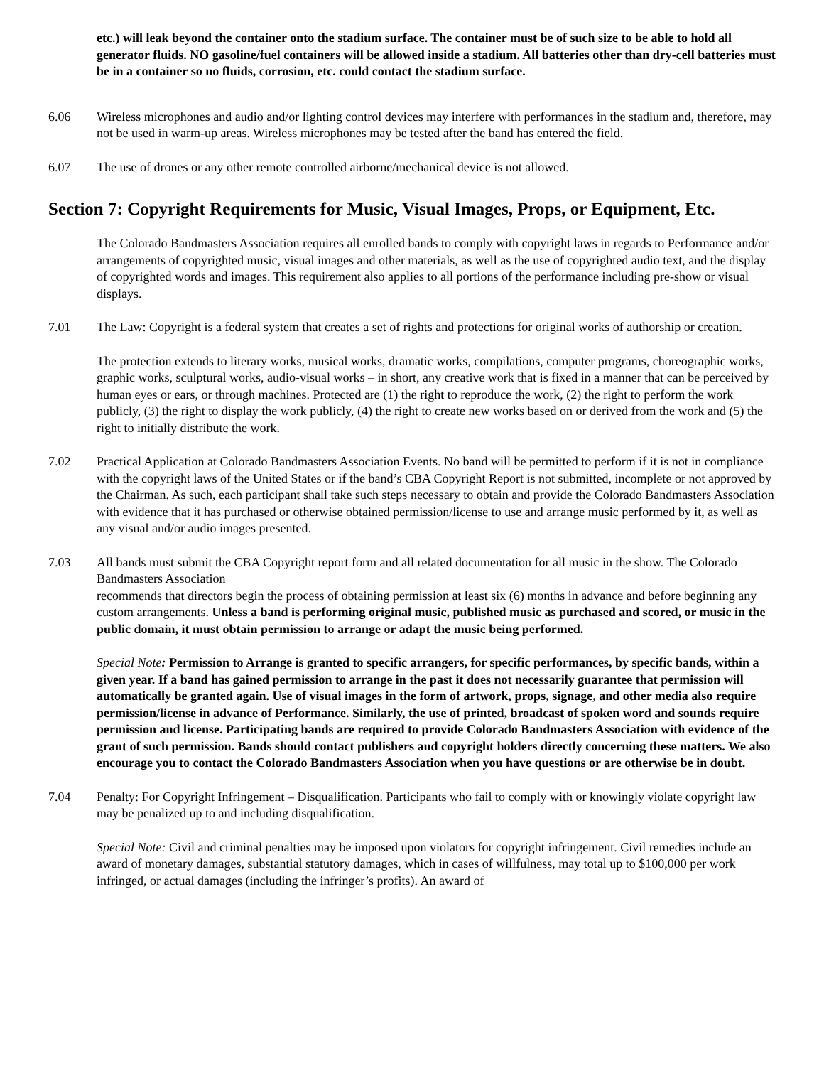etc.) will leak beyond the container onto the stadium surface. The container must be of such size to be able to hold all generator fluids. NO gasoline/fuel containers will be allowed inside a stadium. All batteries other than dry-cell batteries must be in a container so no fluids, corrosion, etc. could contact the stadium surface.
6.06 Wireless microphones and audio and/or lighting control devices may interfere with performances in the stadium and, therefore, may not be used in warm-up areas. Wireless microphones may be tested after the band has entered the field.
6.07 The use of drones or any other remote controlled airborne/mechanical device is not allowed.
Section 7: Copyright Requirements for Music, Visual Images, Props, or Equipment, Etc.
The Colorado Bandmasters Association requires all enrolled bands to comply with copyright laws in regards to Performance and/or arrangements of copyrighted music, visual images and other materials, as well as the use of copyrighted audio text, and the display of copyrighted words and images. This requirement also applies to all portions of the performance including pre-show or visual displays.
7.01 The Law: Copyright is a federal system that creates a set of rights and protections for original works of authorship or creation.
The protection extends to literary works, musical works, dramatic works, compilations, computer programs, choreographic works, graphic works, sculptural works, audio-visual works – in short, any creative work that is fixed in a manner that can be perceived by human eyes or ears, or through machines. Protected are (1) the right to reproduce the work, (2) the right to perform the work publicly, (3) the right to display the work publicly, (4) the right to create new works based on or derived from the work and (5) the right to initially distribute the work.
7.02 Practical Application at Colorado Bandmasters Association Events. No band will be permitted to perform if it is not in compliance with the copyright laws of the United States or if the band’s CBA Copyright Report is not submitted, incomplete or not approved by the Chairman. As such, each participant shall take such steps necessary to obtain and provide the Colorado Bandmasters Association with evidence that it has purchased or otherwise obtained permission/license to use and arrange music performed by it, as well as any visual and/or audio images presented.
7.03 All bands must submit the CBA Copyright report form and all related documentation for all music in the show. The Colorado Bandmasters Association
recommends that directors begin the process of obtaining permission at least six (6) months in advance and before beginning any custom arrangements. Unless a band is performing original music, published music as purchased and scored, or music in the public domain, it must obtain permission to arrange or adapt the music being performed.
Special Note: Permission to Arrange is granted to specific arrangers, for specific performances, by specific bands, within a given year. If a band has gained permission to arrange in the past it does not necessarily guarantee that permission will automatically be granted again. Use of visual images in the form of artwork, props, signage, and other media also require permission/license in advance of Performance. Similarly, the use of printed, broadcast of spoken word and sounds require permission and license. Participating bands are required to provide Colorado Bandmasters Association with evidence of the grant of such permission. Bands should contact publishers and copyright holders directly concerning these matters. We also encourage you to contact the Colorado Bandmasters Association when you have questions or are otherwise be in doubt.
7.04 Penalty: For Copyright Infringement – Disqualification. Participants who fail to comply with or knowingly violate copyright law may be penalized up to and including disqualification.
Special Note: Civil and criminal penalties may be imposed upon violators for copyright infringement. Civil remedies include an award of monetary damages, substantial statutory damages, which in cases of willfulness, may total up to $100,000 per work infringed, or actual damages (including the infringer’s profits). An award of